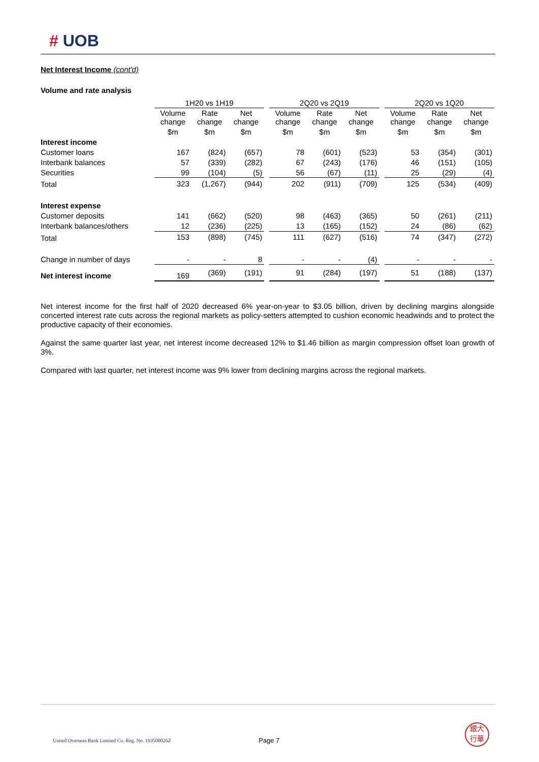# UOB
Net Interest Income (cont'd)
Volume and rate analysis
| | 1H20 vs 1H19 | | | | 2Q20 vs 2Q19 | | | | 2Q20 vs 1Q20 | | |
| | Volume change | Rate change | Net change | | Volume change | Rate change | Net change | | Volume change | Rate change | Net change |
| | $m | $m | $m | | $m | $m | $m | | $m | $m | $m |
| Interest income | | | | | | | | | | | |
| Customer loans | 167 | (824) | (657) | | 78 | (601) | (523) | | 53 | (354) | (301) |
| Interbank balances | 57 | (339) | (282) | | 67 | (243) | (176) | | 46 | (151) | (105) |
| Securities | 99 | (104) | (5) | | 56 | (67) | (11) | | 25 | (29) | (4) |
| Total | 323 | (1,267) | (944) | | 202 | (911) | (709) | | 125 | (534) | (409) |
| Interest expense | | | | | | | | | | | |
| Customer deposits | 141 | (662) | (520) | | 98 | (463) | (365) | | 50 | (261) | (211) |
| Interbank balances/others | 12 | (236) | (225) | | 13 | (165) | (152) | | 24 | (86) | (62) |
| Total | 153 | (898) | (745) | | 111 | (627) | (516) | | 74 | (347) | (272) |
| Change in number of days | - | - | 8 | | - | - | (4) | | - | - | - |
| Net interest income | 169 | (369) | (191) | | 91 | (284) | (197) | | 51 | (188) | (137) |
Net interest income for the first half of 2020 decreased 6% year-on-year to $3.05 billion, driven by declining margins alongside concerted interest rate cuts across the regional markets as policy-setters attempted to cushion economic headwinds and to protect the productive capacity of their economies.
Against the same quarter last year, net interest income decreased 12% to $1.46 billion as margin compression offset loan growth of 3%.
Compared with last quarter, net interest income was 9% lower from declining margins across the regional markets.
United Overseas Bank Limited Co. Reg. No. 193500026Z
Page 7
銀大
行華